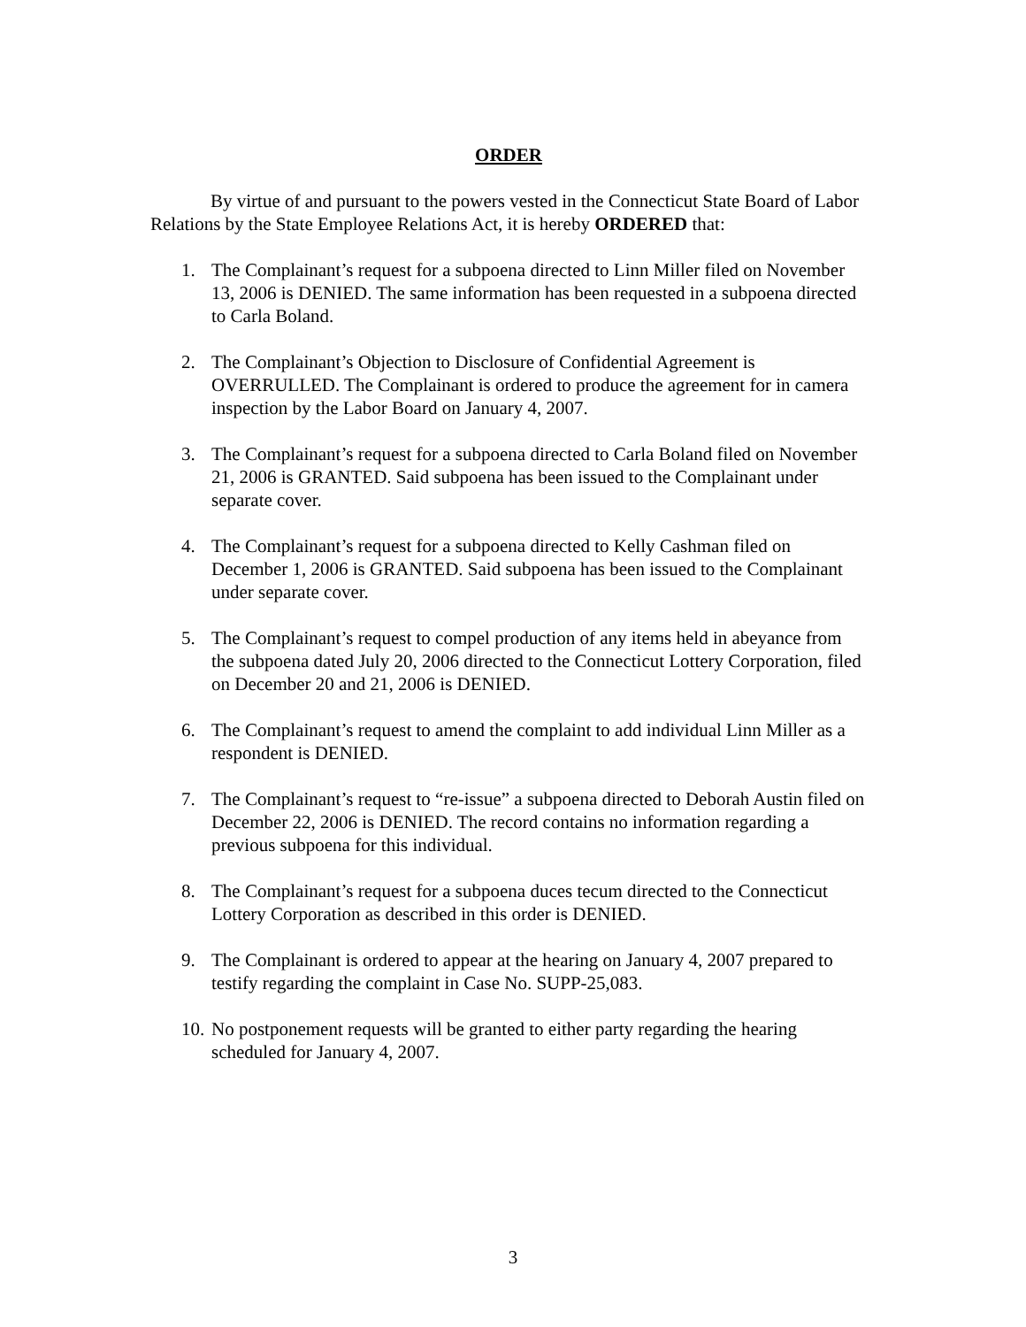ORDER
By virtue of and pursuant to the powers vested in the Connecticut State Board of Labor Relations by the State Employee Relations Act, it is hereby ORDERED that:
1. The Complainant’s request for a subpoena directed to Linn Miller filed on November 13, 2006 is DENIED. The same information has been requested in a subpoena directed to Carla Boland.
2. The Complainant’s Objection to Disclosure of Confidential Agreement is OVERRULLED. The Complainant is ordered to produce the agreement for in camera inspection by the Labor Board on January 4, 2007.
3. The Complainant’s request for a subpoena directed to Carla Boland filed on November 21, 2006 is GRANTED. Said subpoena has been issued to the Complainant under separate cover.
4. The Complainant’s request for a subpoena directed to Kelly Cashman filed on December 1, 2006 is GRANTED. Said subpoena has been issued to the Complainant under separate cover.
5. The Complainant’s request to compel production of any items held in abeyance from the subpoena dated July 20, 2006 directed to the Connecticut Lottery Corporation, filed on December 20 and 21, 2006 is DENIED.
6. The Complainant’s request to amend the complaint to add individual Linn Miller as a respondent is DENIED.
7. The Complainant’s request to “re-issue” a subpoena directed to Deborah Austin filed on December 22, 2006 is DENIED. The record contains no information regarding a previous subpoena for this individual.
8. The Complainant’s request for a subpoena duces tecum directed to the Connecticut Lottery Corporation as described in this order is DENIED.
9. The Complainant is ordered to appear at the hearing on January 4, 2007 prepared to testify regarding the complaint in Case No. SUPP-25,083.
10. No postponement requests will be granted to either party regarding the hearing scheduled for January 4, 2007.
3